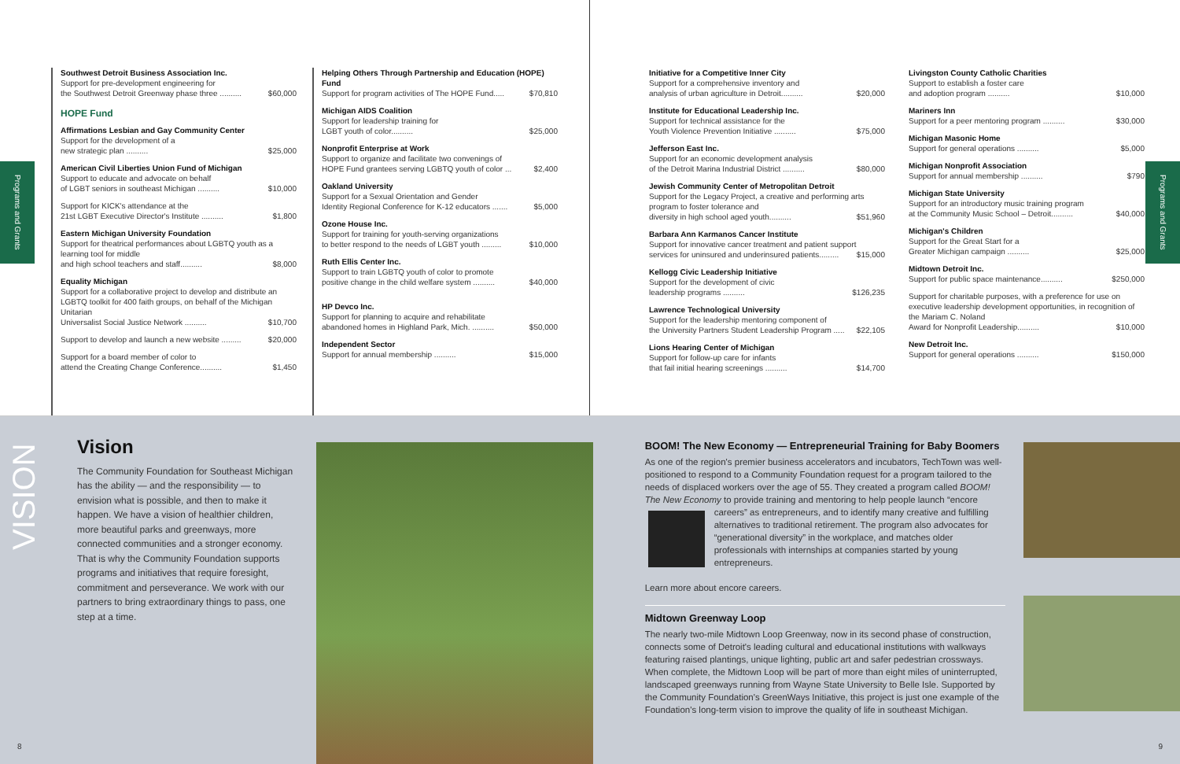Programs and Grants
Programs and Grants
Southwest Detroit Business Association Inc.
Support for pre-development engineering for
the Southwest Detroit Greenway phase three .......... $60,000
HOPE Fund
Affirmations Lesbian and Gay Community Center
Support for the development of a
new strategic plan .......... $25,000
American Civil Liberties Union Fund of Michigan
Support to educate and advocate on behalf
of LGBT seniors in southeast Michigan .......... $10,000
Support for KICK's attendance at the
21st LGBT Executive Director's Institute .......... $1,800
Eastern Michigan University Foundation
Support for theatrical performances about LGBTQ youth as a learning tool for middle
and high school teachers and staff.......... $8,000
Equality Michigan
Support for a collaborative project to develop and distribute an LGBTQ toolkit for 400 faith groups, on behalf of the Michigan Unitarian
Universalist Social Justice Network .......... $10,700
Support to develop and launch a new website ......... $20,000
Support for a board member of color to
attend the Creating Change Conference.......... $1,450
Helping Others Through Partnership and Education (HOPE) Fund
Support for program activities of The HOPE Fund..... $70,810
Michigan AIDS Coalition
Support for leadership training for
LGBT youth of color.......... $25,000
Nonprofit Enterprise at Work
Support to organize and facilitate two convenings of
HOPE Fund grantees serving LGBTQ youth of color ... $2,400
Oakland University
Support for a Sexual Orientation and Gender
Identity Regional Conference for K-12 educators ....... $5,000
Ozone House Inc.
Support for training for youth-serving organizations
to better respond to the needs of LGBT youth ......... $10,000
Ruth Ellis Center Inc.
Support to train LGBTQ youth of color to promote
positive change in the child welfare system .......... $40,000
HP Devco Inc.
Support for planning to acquire and rehabilitate
abandoned homes in Highland Park, Mich. .......... $50,000
Independent Sector
Support for annual membership .......... $15,000
Initiative for a Competitive Inner City
Support for a comprehensive inventory and
analysis of urban agriculture in Detroit.......... $20,000
Institute for Educational Leadership Inc.
Support for technical assistance for the
Youth Violence Prevention Initiative .......... $75,000
Jefferson East Inc.
Support for an economic development analysis
of the Detroit Marina Industrial District .......... $80,000
Jewish Community Center of Metropolitan Detroit
Support for the Legacy Project, a creative and performing arts program to foster tolerance and
diversity in high school aged youth.......... $51,960
Barbara Ann Karmanos Cancer Institute
Support for innovative cancer treatment and patient support
services for uninsured and underinsured patients......... $15,000
Kellogg Civic Leadership Initiative
Support for the development of civic
leadership programs .......... $126,235
Lawrence Technological University
Support for the leadership mentoring component of
the University Partners Student Leadership Program ..... $22,105
Lions Hearing Center of Michigan
Support for follow-up care for infants
that fail initial hearing screenings .......... $14,700
Livingston County Catholic Charities
Support to establish a foster care
and adoption program .......... $10,000
Mariners Inn
Support for a peer mentoring program .......... $30,000
Michigan Masonic Home
Support for general operations .......... $5,000
Michigan Nonprofit Association
Support for annual membership .......... $790
Michigan State University
Support for an introductory music training program
at the Community Music School – Detroit.......... $40,000
Michigan's Children
Support for the Great Start for a
Greater Michigan campaign .......... $25,000
Midtown Detroit Inc.
Support for public space maintenance.......... $250,000
Support for charitable purposes, with a preference for use on executive leadership development opportunities, in recognition of the Mariam C. Noland
Award for Nonprofit Leadership.......... $10,000
New Detroit Inc.
Support for general operations .......... $150,000
VISION
Vision
The Community Foundation for Southeast Michigan has the ability — and the responsibility — to envision what is possible, and then to make it happen. We have a vision of healthier children, more beautiful parks and greenways, more connected communities and a stronger economy. That is why the Community Foundation supports programs and initiatives that require foresight, commitment and perseverance. We work with our partners to bring extraordinary things to pass, one step at a time.
BOOM! The New Economy — Entrepreneurial Training for Baby Boomers
As one of the region's premier business accelerators and incubators, TechTown was well-positioned to respond to a Community Foundation request for a program tailored to the needs of displaced workers over the age of 55. They created a program called BOOM! The New Economy to provide training and mentoring to help people launch “encore careers” as entrepreneurs, and to identify many creative and fulfilling
alternatives to traditional retirement. The program also advocates for “generational diversity” in the workplace, and matches older professionals with internships at companies started by young entrepreneurs.
Learn more about encore careers.
Midtown Greenway Loop
The nearly two-mile Midtown Loop Greenway, now in its second phase of construction, connects some of Detroit's leading cultural and educational institutions with walkways featuring raised plantings, unique lighting, public art and safer pedestrian crossways. When complete, the Midtown Loop will be part of more than eight miles of uninterrupted, landscaped greenways running from Wayne State University to Belle Isle. Supported by the Community Foundation's GreenWays Initiative, this project is just one example of the Foundation's long-term vision to improve the quality of life in southeast Michigan.
8 9